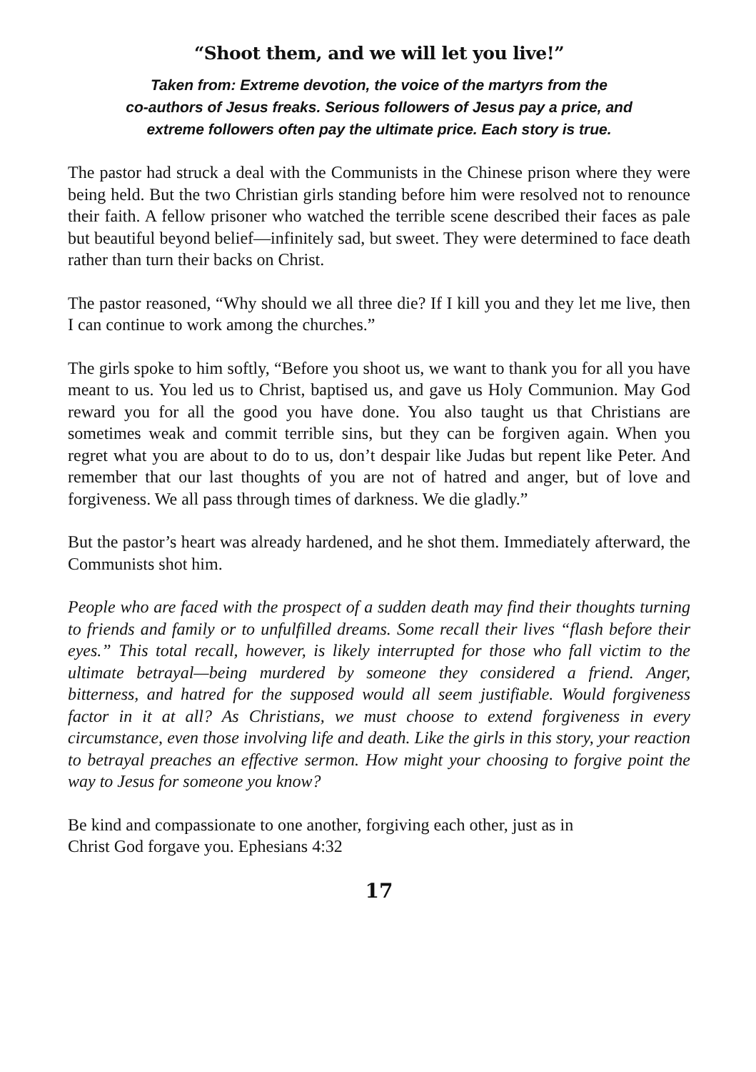“Shoot them, and we will let you live!”
Taken from: Extreme devotion, the voice of the martyrs from the
co-authors of Jesus freaks. Serious followers of Jesus pay a price, and
extreme followers often pay the ultimate price. Each story is true.
The pastor had struck a deal with the Communists in the Chinese prison where they were being held. But the two Christian girls standing before him were resolved not to renounce their faith. A fellow prisoner who watched the terrible scene described their faces as pale but beautiful beyond belief—infinitely sad, but sweet. They were determined to face death rather than turn their backs on Christ.
The pastor reasoned, “Why should we all three die? If I kill you and they let me live, then I can continue to work among the churches.”
The girls spoke to him softly, “Before you shoot us, we want to thank you for all you have meant to us. You led us to Christ, baptised us, and gave us Holy Communion. May God reward you for all the good you have done. You also taught us that Christians are sometimes weak and commit terrible sins, but they can be forgiven again. When you regret what you are about to do to us, don’t despair like Judas but repent like Peter. And remember that our last thoughts of you are not of hatred and anger, but of love and forgiveness. We all pass through times of darkness. We die gladly.”
But the pastor’s heart was already hardened, and he shot them. Immediately afterward, the Communists shot him.
People who are faced with the prospect of a sudden death may find their thoughts turning to friends and family or to unfulfilled dreams. Some recall their lives “flash before their eyes.” This total recall, however, is likely interrupted for those who fall victim to the ultimate betrayal—being murdered by someone they considered a friend. Anger, bitterness, and hatred for the supposed would all seem justifiable. Would forgiveness factor in it at all? As Christians, we must choose to extend forgiveness in every circumstance, even those involving life and death. Like the girls in this story, your reaction to betrayal preaches an effective sermon. How might your choosing to forgive point the way to Jesus for someone you know?
Be kind and compassionate to one another, forgiving each other, just as in
Christ God forgave you. Ephesians 4:32
17